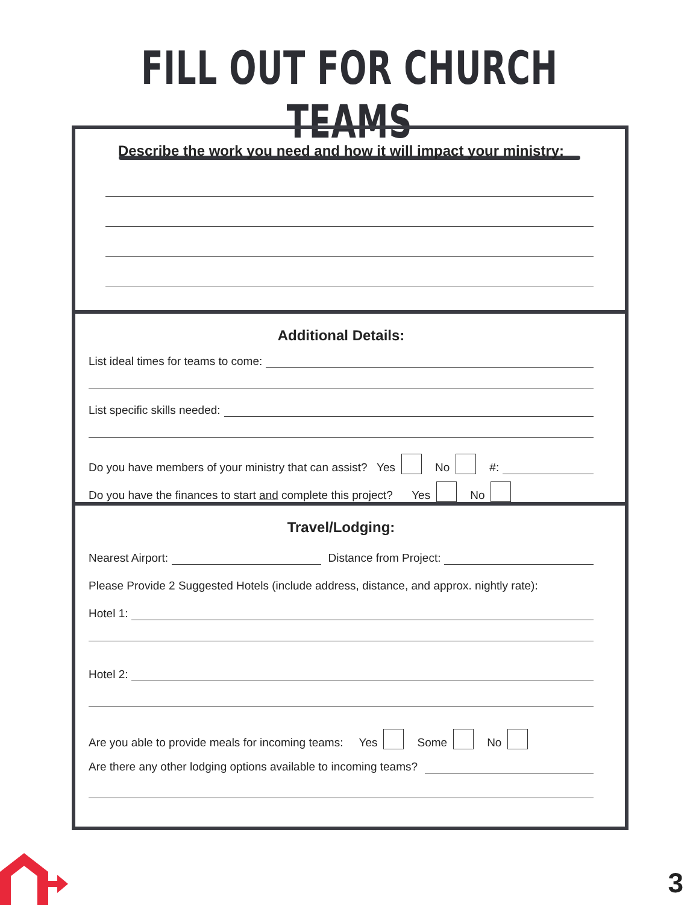FILL OUT FOR CHURCH TEAMS
Describe the work you need and how it will impact your ministry:
Additional Details:
List ideal times for teams to come:
List specific skills needed:
Do you have members of your ministry that can assist? Yes No #:
Do you have the finances to start and complete this project? Yes No
Travel/Lodging:
Nearest Airport:
Distance from Project:
Please Provide 2 Suggested Hotels (include address, distance, and approx. nightly rate):
Hotel 1:
Hotel 2:
Are you able to provide meals for incoming teams: Yes Some No
Are there any other lodging options available to incoming teams?
3